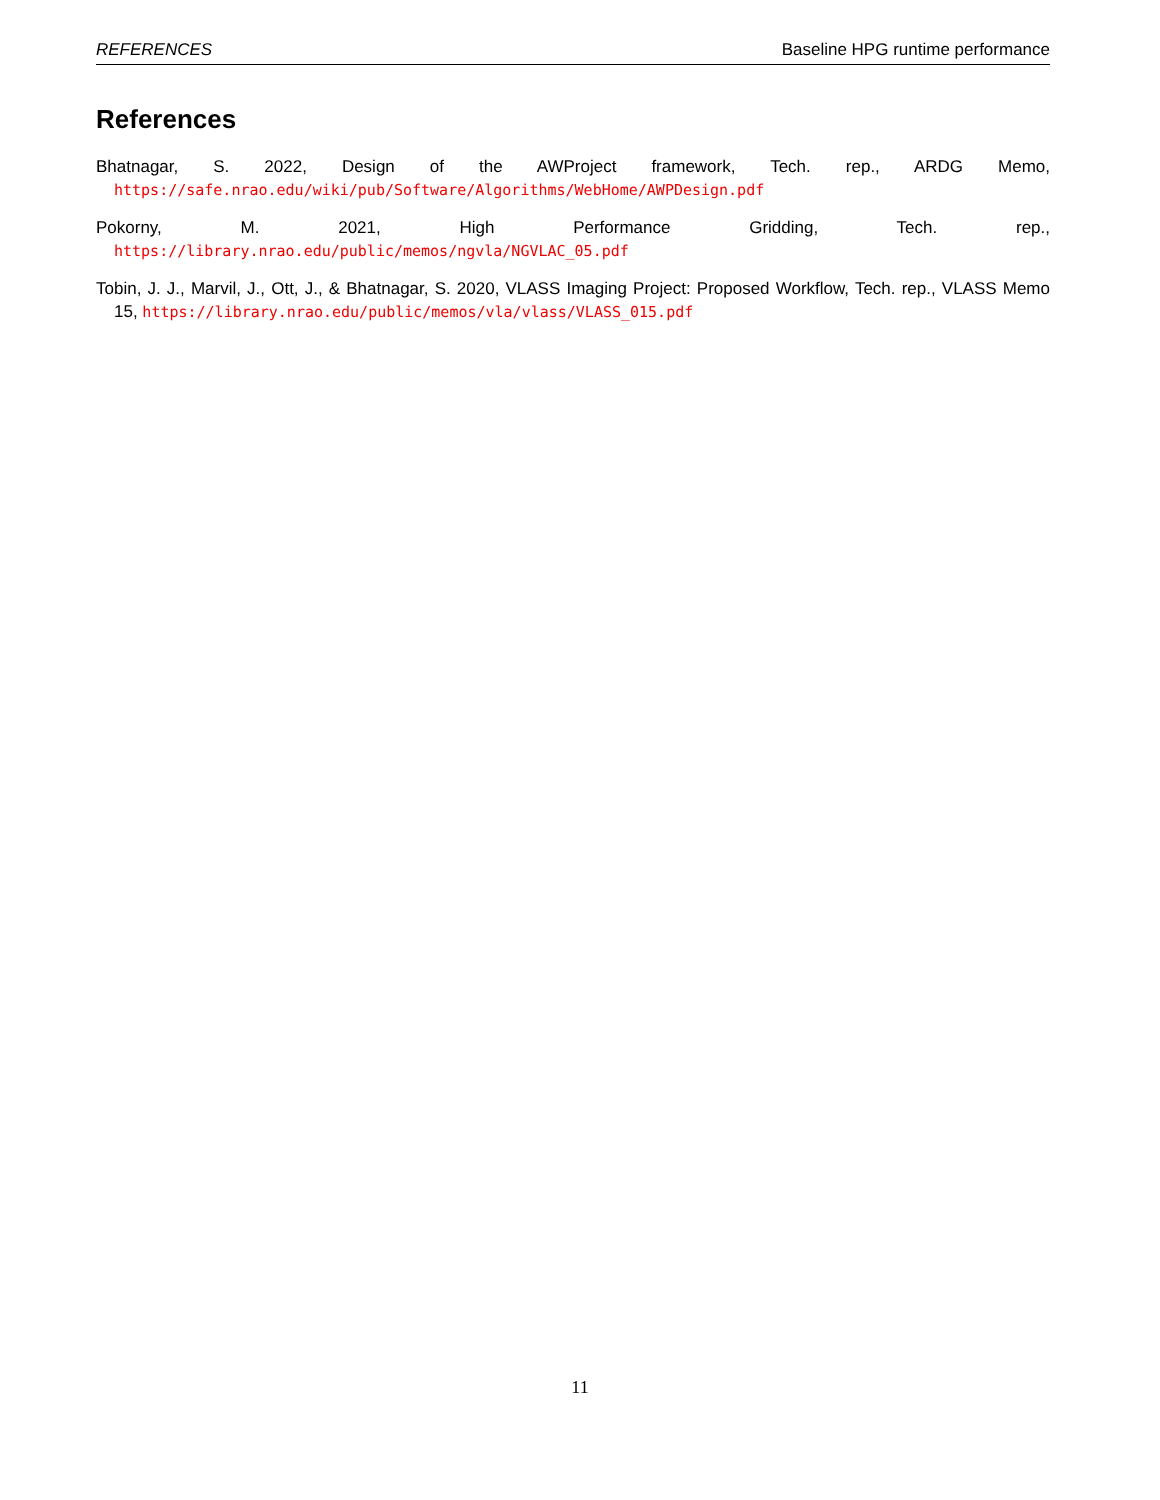REFERENCES Baseline HPG runtime performance
References
Bhatnagar, S. 2022, Design of the AWProject framework, Tech. rep., ARDG Memo, https://safe.nrao.edu/wiki/pub/Software/Algorithms/WebHome/AWPDesign.pdf
Pokorny, M. 2021, High Performance Gridding, Tech. rep., https://library.nrao.edu/public/memos/ngvla/NGVLAC_05.pdf
Tobin, J. J., Marvil, J., Ott, J., & Bhatnagar, S. 2020, VLASS Imaging Project: Proposed Workflow, Tech. rep., VLASS Memo 15, https://library.nrao.edu/public/memos/vla/vlass/VLASS_015.pdf
11